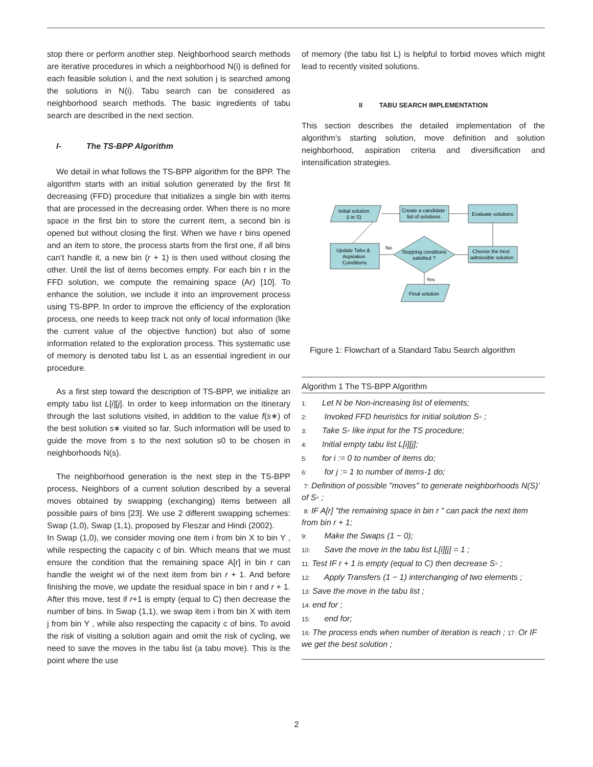stop there or perform another step. Neighborhood search methods are iterative procedures in which a neighborhood N(i) is defined for each feasible solution i, and the next solution j is searched among the solutions in N(i). Tabu search can be considered as neighborhood search methods. The basic ingredients of tabu search are described in the next section.
I- The TS-BPP Algorithm
We detail in what follows the TS-BPP algorithm for the BPP. The algorithm starts with an initial solution generated by the first fit decreasing (FFD) procedure that initializes a single bin with items that are processed in the decreasing order. When there is no more space in the first bin to store the current item, a second bin is opened but without closing the first. When we have r bins opened and an item to store, the process starts from the first one, if all bins can’t handle it, a new bin (r + 1) is then used without closing the other. Until the list of items becomes empty. For each bin r in the FFD solution, we compute the remaining space (Ar) [10]. To enhance the solution, we include it into an improvement process using TS-BPP. In order to improve the efficiency of the exploration process, one needs to keep track not only of local information (like the current value of the objective function) but also of some information related to the exploration process. This systematic use of memory is denoted tabu list L as an essential ingredient in our procedure.
As a first step toward the description of TS-BPP, we initialize an empty tabu list L[i][j]. In order to keep information on the itinerary through the last solutions visited, in addition to the value f(s∗) of the best solution s∗ visited so far. Such information will be used to guide the move from s to the next solution s0 to be chosen in neighborhoods N(s).
The neighborhood generation is the next step in the TS-BPP process, Neighbors of a current solution described by a several moves obtained by swapping (exchanging) items between all possible pairs of bins [23]. We use 2 different swapping schemes: Swap (1,0), Swap (1,1), proposed by Fleszar and Hindi (2002).
In Swap (1,0), we consider moving one item i from bin X to bin Y , while respecting the capacity c of bin. Which means that we must ensure the condition that the remaining space A[r] in bin r can handle the weight wi of the next item from bin r + 1. And before finishing the move, we update the residual space in bin r and r + 1. After this move, test if r+1 is empty (equal to C) then decrease the number of bins. In Swap (1,1), we swap item i from bin X with item j from bin Y , while also respecting the capacity c of bins. To avoid the risk of visiting a solution again and omit the risk of cycling, we need to save the moves in the tabu list (a tabu move). This is the point where the use
of memory (the tabu list L) is helpful to forbid moves which might lead to recently visited solutions.
II TABU SEARCH IMPLEMENTATION
This section describes the detailed implementation of the algorithm’s starting solution, move definition and solution neighborhood, aspiration criteria and diversification and intensification strategies.
Initial solution
(i in S)
Create a candidate
list of solutions
Evaluate solutions
Choose the best
admissible solution
Stopping conditions
satisfied ?
Update Tabu &
Aspiration
Conditions
Final solution
No
Yes
Figure 1: Flowchart of a Standard Tabu Search algorithm
Algorithm 1 The TS-BPP Algorithm
1: Let N be Non-increasing list of elements;
2: Invoked FFD heuristics for initial solution S◦ ;
3: Take S◦ like input for the TS procedure;
4: Initial empty tabu list L[i][j];
5: for i := 0 to number of items do;
6: for j := 1 to number of items-1 do;
7: Definition of possible "moves" to generate neighborhoods N(S)’ of S◦ ;
8: IF A[r] "the remaining space in bin r " can pack the next item from bin r + 1;
9: Make the Swaps (1 − 0);
10: Save the move in the tabu list L[i][j] = 1 ;
11: Test IF r + 1 is empty (equal to C) then decrease S◦ ;
12: Apply Transfers (1 − 1) interchanging of two elements ;
13: Save the move in the tabu list ;
14: end for ;
15: end for;
16: The process ends when number of iteration is reach ; 17: Or IF we get the best solution ;
2